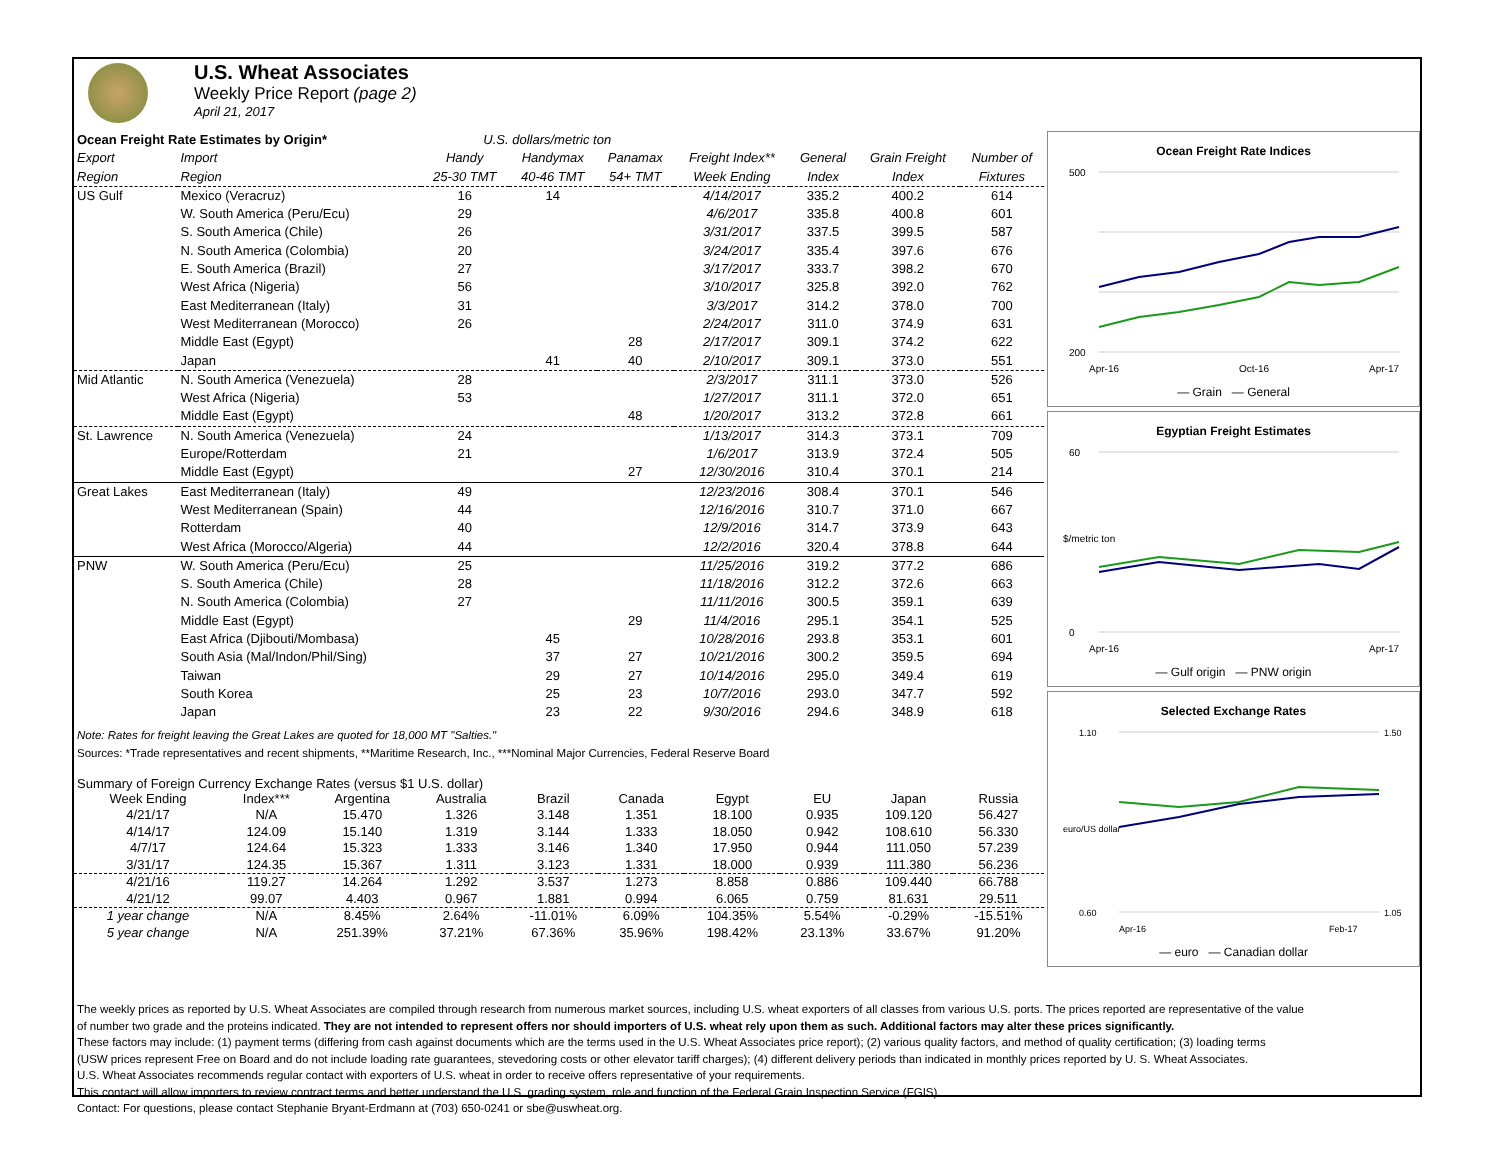U.S. Wheat Associates
Weekly Price Report (page 2)
April 21, 2017
| Ocean Freight Rate Estimates by Origin* | | U.S. dollars/metric ton | | | | | | |
| Export Region | Import Region | Handy 25-30 TMT | Handymax 40-46 TMT | Panamax 54+ TMT | Freight Index** Week Ending | General Index | Grain Freight Index | Number of Fixtures |
| US Gulf | Mexico (Veracruz) | 16 | 14 | | 4/14/2017 | 335.2 | 400.2 | 614 |
| | W. South America (Peru/Ecu) | 29 | | | 4/6/2017 | 335.8 | 400.8 | 601 |
| | S. South America (Chile) | 26 | | | 3/31/2017 | 337.5 | 399.5 | 587 |
| | N. South America (Colombia) | 20 | | | 3/24/2017 | 335.4 | 397.6 | 676 |
| | E. South America (Brazil) | 27 | | | 3/17/2017 | 333.7 | 398.2 | 670 |
| | West Africa (Nigeria) | 56 | | | 3/10/2017 | 325.8 | 392.0 | 762 |
| | East Mediterranean (Italy) | 31 | | | 3/3/2017 | 314.2 | 378.0 | 700 |
| | West Mediterranean (Morocco) | 26 | | | 2/24/2017 | 311.0 | 374.9 | 631 |
| | Middle East (Egypt) | | | 28 | 2/17/2017 | 309.1 | 374.2 | 622 |
| | Japan | | 41 | 40 | 2/10/2017 | 309.1 | 373.0 | 551 |
| Mid Atlantic | N. South America (Venezuela) | 28 | | | 2/3/2017 | 311.1 | 373.0 | 526 |
| | West Africa (Nigeria) | 53 | | | 1/27/2017 | 311.1 | 372.0 | 651 |
| | Middle East (Egypt) | | | 48 | 1/20/2017 | 313.2 | 372.8 | 661 |
| St. Lawrence | N. South America (Venezuela) | 24 | | | 1/13/2017 | 314.3 | 373.1 | 709 |
| | Europe/Rotterdam | 21 | | | 1/6/2017 | 313.9 | 372.4 | 505 |
| | Middle East (Egypt) | | | 27 | 12/30/2016 | 310.4 | 370.1 | 214 |
| Great Lakes | East Mediterranean (Italy) | 49 | | | 12/23/2016 | 308.4 | 370.1 | 546 |
| | West Mediterranean (Spain) | 44 | | | 12/16/2016 | 310.7 | 371.0 | 667 |
| | Rotterdam | 40 | | | 12/9/2016 | 314.7 | 373.9 | 643 |
| | West Africa (Morocco/Algeria) | 44 | | | 12/2/2016 | 320.4 | 378.8 | 644 |
| PNW | W. South America (Peru/Ecu) | 25 | | | 11/25/2016 | 319.2 | 377.2 | 686 |
| | S. South America (Chile) | 28 | | | 11/18/2016 | 312.2 | 372.6 | 663 |
| | N. South America (Colombia) | 27 | | | 11/11/2016 | 300.5 | 359.1 | 639 |
| | Middle East (Egypt) | | | 29 | 11/4/2016 | 295.1 | 354.1 | 525 |
| | East Africa (Djibouti/Mombasa) | | 45 | | 10/28/2016 | 293.8 | 353.1 | 601 |
| | South Asia (Mal/Indon/Phil/Sing) | | 37 | 27 | 10/21/2016 | 300.2 | 359.5 | 694 |
| | Taiwan | | 29 | 27 | 10/14/2016 | 295.0 | 349.4 | 619 |
| | South Korea | | 25 | 23 | 10/7/2016 | 293.0 | 347.7 | 592 |
| | Japan | | 23 | 22 | 9/30/2016 | 294.6 | 348.9 | 618 |
Note: Rates for freight leaving the Great Lakes are quoted for 18,000 MT "Salties."
Sources: *Trade representatives and recent shipments, **Maritime Research, Inc., ***Nominal Major Currencies, Federal Reserve Board
Summary of Foreign Currency Exchange Rates (versus $1 U.S. dollar)
| Week Ending | Index*** | Argentina | Australia | Brazil | Canada | Egypt | EU | Japan | Russia |
| 4/21/17 | N/A | 15.470 | 1.326 | 3.148 | 1.351 | 18.100 | 0.935 | 109.120 | 56.427 |
| 4/14/17 | 124.09 | 15.140 | 1.319 | 3.144 | 1.333 | 18.050 | 0.942 | 108.610 | 56.330 |
| 4/7/17 | 124.64 | 15.323 | 1.333 | 3.146 | 1.340 | 17.950 | 0.944 | 111.050 | 57.239 |
| 3/31/17 | 124.35 | 15.367 | 1.311 | 3.123 | 1.331 | 18.000 | 0.939 | 111.380 | 56.236 |
| 4/21/16 | 119.27 | 14.264 | 1.292 | 3.537 | 1.273 | 8.858 | 0.886 | 109.440 | 66.788 |
| 4/21/12 | 99.07 | 4.403 | 0.967 | 1.881 | 0.994 | 6.065 | 0.759 | 81.631 | 29.511 |
| 1 year change | N/A | 8.45% | 2.64% | -11.01% | 6.09% | 104.35% | 5.54% | -0.29% | -15.51% |
| 5 year change | N/A | 251.39% | 37.21% | 67.36% | 35.96% | 198.42% | 23.13% | 33.67% | 91.20% |
Ocean Freight Rate Indices
500
200
Apr-16
Oct-16
Apr-17
— Grain — General
Egyptian Freight Estimates
60
0
$/metric ton
Apr-16
Apr-17
— Gulf origin — PNW origin
Selected Exchange Rates
1.10
0.60
1.50
1.05
euro/US dollar
Apr-16
Feb-17
— euro — Canadian dollar
The weekly prices as reported by U.S. Wheat Associates are compiled through research from numerous market sources, including U.S. wheat exporters of all classes from various U.S. ports. The prices reported are representative of the value
of number two grade and the proteins indicated. They are not intended to represent offers nor should importers of U.S. wheat rely upon them as such. Additional factors may alter these prices significantly.
These factors may include: (1) payment terms (differing from cash against documents which are the terms used in the U.S. Wheat Associates price report); (2) various quality factors, and method of quality certification; (3) loading terms
(USW prices represent Free on Board and do not include loading rate guarantees, stevedoring costs or other elevator tariff charges); (4) different delivery periods than indicated in monthly prices reported by U. S. Wheat Associates.
U.S. Wheat Associates recommends regular contact with exporters of U.S. wheat in order to receive offers representative of your requirements.
This contact will allow importers to review contract terms and better understand the U.S. grading system, role and function of the Federal Grain Inspection Service (FGIS).
Contact: For questions, please contact Stephanie Bryant-Erdmann at (703) 650-0241 or sbe@uswheat.org.